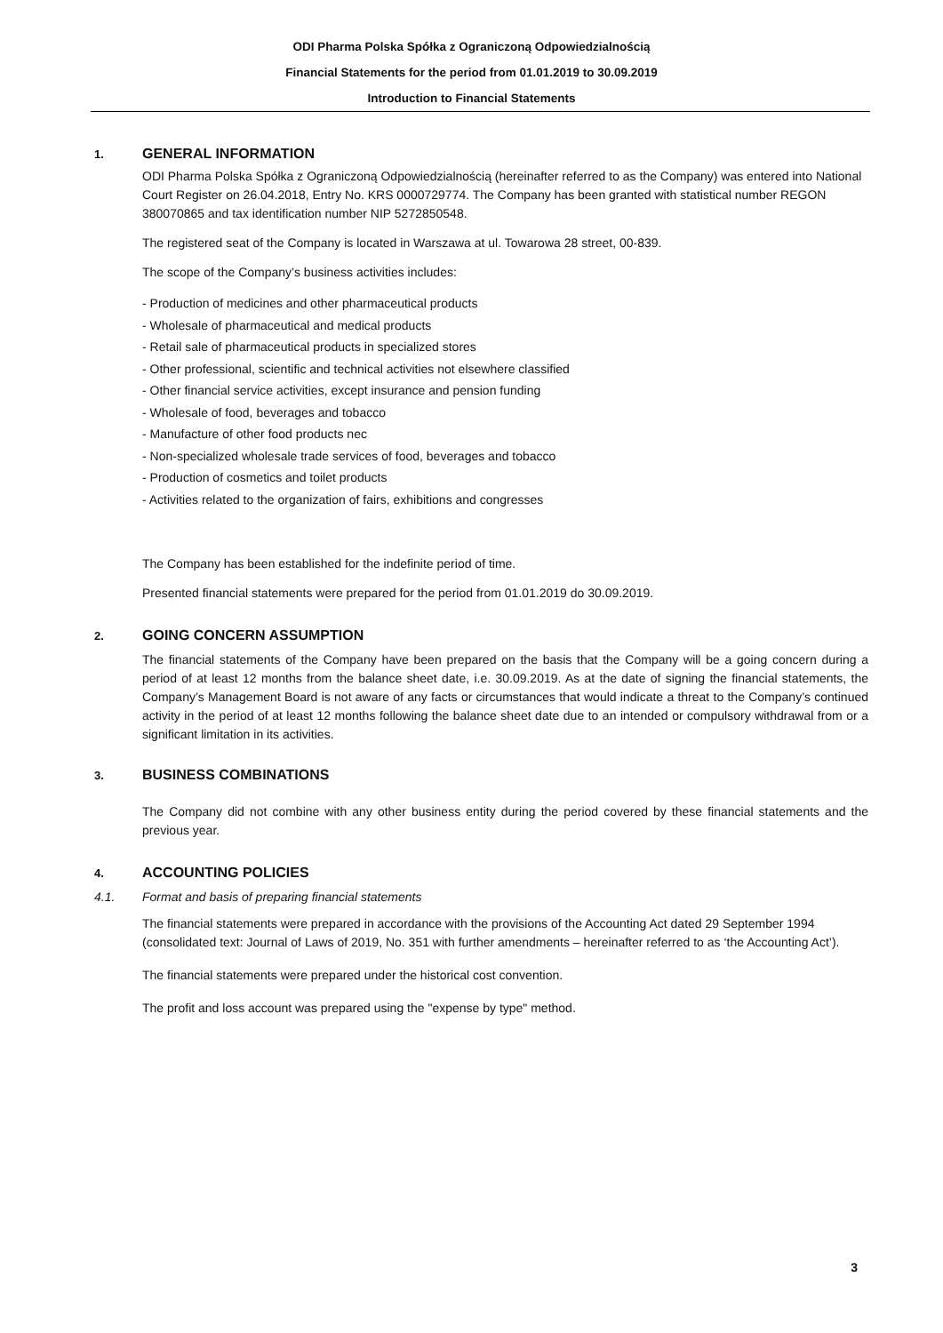ODI Pharma Polska Spółka z Ograniczoną Odpowiedzialnością
Financial Statements for the period from 01.01.2019 to 30.09.2019
Introduction to Financial Statements
1. GENERAL INFORMATION
ODI Pharma Polska Spółka z Ograniczoną Odpowiedzialnością (hereinafter referred to as the Company) was entered into National Court Register on 26.04.2018, Entry No. KRS 0000729774. The Company has been granted with statistical number REGON 380070865 and tax identification number NIP 5272850548.
The registered seat of the Company is located in Warszawa at ul. Towarowa 28 street, 00-839.
The scope of the Company’s business activities includes:
- Production of medicines and other pharmaceutical products
- Wholesale of pharmaceutical and medical products
- Retail sale of pharmaceutical products in specialized stores
- Other professional, scientific and technical activities not elsewhere classified
- Other financial service activities, except insurance and pension funding
- Wholesale of food, beverages and tobacco
- Manufacture of other food products nec
- Non-specialized wholesale trade services of food, beverages and tobacco
- Production of cosmetics and toilet products
- Activities related to the organization of fairs, exhibitions and congresses
The Company has been established for the indefinite period of time.
Presented financial statements were prepared for the period from 01.01.2019 do 30.09.2019.
2. GOING CONCERN ASSUMPTION
The financial statements of the Company have been prepared on the basis that the Company will be a going concern during a period of at least 12 months from the balance sheet date, i.e. 30.09.2019. As at the date of signing the financial statements, the Company’s Management Board is not aware of any facts or circumstances that would indicate a threat to the Company’s continued activity in the period of at least 12 months following the balance sheet date due to an intended or compulsory withdrawal from or a significant limitation in its activities.
3. BUSINESS COMBINATIONS
The Company did not combine with any other business entity during the period covered by these financial statements and the previous year.
4. ACCOUNTING POLICIES
4.1. Format and basis of preparing financial statements
The financial statements were prepared in accordance with the provisions of the Accounting Act dated 29 September 1994 (consolidated text: Journal of Laws of 2019, No. 351 with further amendments – hereinafter referred to as ‘the Accounting Act’).
The financial statements were prepared under the historical cost convention.
The profit and loss account was prepared using the "expense by type" method.
3